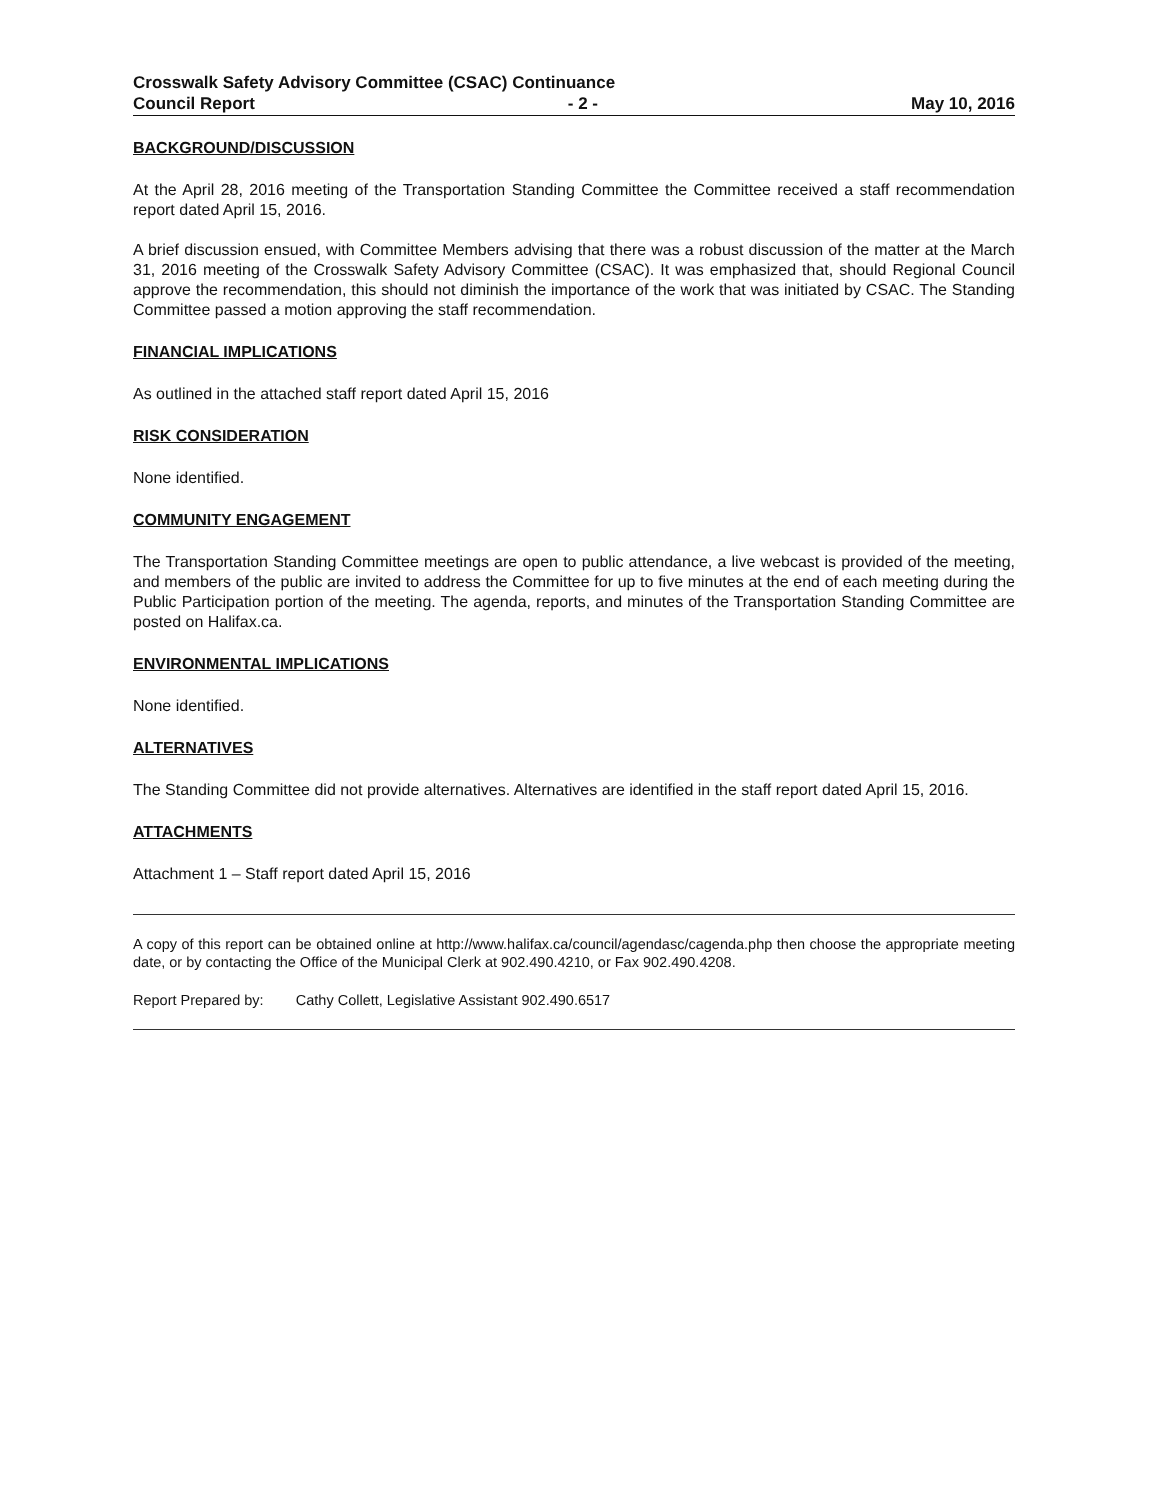Crosswalk Safety Advisory Committee (CSAC) Continuance
Council Report - 2 - May 10, 2016
BACKGROUND/DISCUSSION
At the April 28, 2016 meeting of the Transportation Standing Committee the Committee received a staff recommendation report dated April 15, 2016.
A brief discussion ensued, with Committee Members advising that there was a robust discussion of the matter at the March 31, 2016 meeting of the Crosswalk Safety Advisory Committee (CSAC). It was emphasized that, should Regional Council approve the recommendation, this should not diminish the importance of the work that was initiated by CSAC. The Standing Committee passed a motion approving the staff recommendation.
FINANCIAL IMPLICATIONS
As outlined in the attached staff report dated April 15, 2016
RISK CONSIDERATION
None identified.
COMMUNITY ENGAGEMENT
The Transportation Standing Committee meetings are open to public attendance, a live webcast is provided of the meeting, and members of the public are invited to address the Committee for up to five minutes at the end of each meeting during the Public Participation portion of the meeting. The agenda, reports, and minutes of the Transportation Standing Committee are posted on Halifax.ca.
ENVIRONMENTAL IMPLICATIONS
None identified.
ALTERNATIVES
The Standing Committee did not provide alternatives. Alternatives are identified in the staff report dated April 15, 2016.
ATTACHMENTS
Attachment 1 – Staff report dated April 15, 2016
A copy of this report can be obtained online at http://www.halifax.ca/council/agendasc/cagenda.php then choose the appropriate meeting date, or by contacting the Office of the Municipal Clerk at 902.490.4210, or Fax 902.490.4208.
Report Prepared by: Cathy Collett, Legislative Assistant 902.490.6517